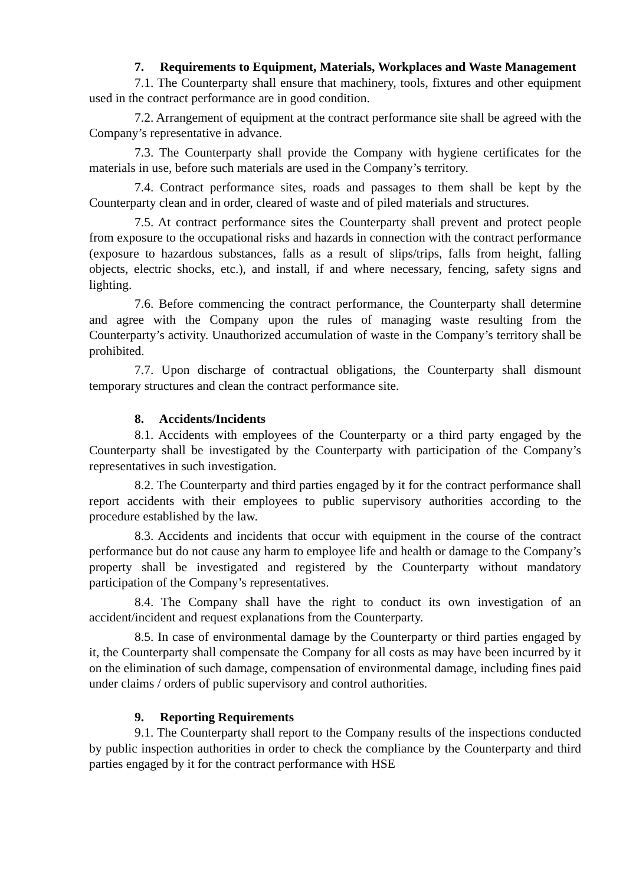7. Requirements to Equipment, Materials, Workplaces and Waste Management
7.1. The Counterparty shall ensure that machinery, tools, fixtures and other equipment used in the contract performance are in good condition.
7.2. Arrangement of equipment at the contract performance site shall be agreed with the Company’s representative in advance.
7.3. The Counterparty shall provide the Company with hygiene certificates for the materials in use, before such materials are used in the Company’s territory.
7.4. Contract performance sites, roads and passages to them shall be kept by the Counterparty clean and in order, cleared of waste and of piled materials and structures.
7.5. At contract performance sites the Counterparty shall prevent and protect people from exposure to the occupational risks and hazards in connection with the contract performance (exposure to hazardous substances, falls as a result of slips/trips, falls from height, falling objects, electric shocks, etc.), and install, if and where necessary, fencing, safety signs and lighting.
7.6. Before commencing the contract performance, the Counterparty shall determine and agree with the Company upon the rules of managing waste resulting from the Counterparty’s activity. Unauthorized accumulation of waste in the Company’s territory shall be prohibited.
7.7. Upon discharge of contractual obligations, the Counterparty shall dismount temporary structures and clean the contract performance site.
8. Accidents/Incidents
8.1. Accidents with employees of the Counterparty or a third party engaged by the Counterparty shall be investigated by the Counterparty with participation of the Company’s representatives in such investigation.
8.2. The Counterparty and third parties engaged by it for the contract performance shall report accidents with their employees to public supervisory authorities according to the procedure established by the law.
8.3. Accidents and incidents that occur with equipment in the course of the contract performance but do not cause any harm to employee life and health or damage to the Company’s property shall be investigated and registered by the Counterparty without mandatory participation of the Company’s representatives.
8.4. The Company shall have the right to conduct its own investigation of an accident/incident and request explanations from the Counterparty.
8.5. In case of environmental damage by the Counterparty or third parties engaged by it, the Counterparty shall compensate the Company for all costs as may have been incurred by it on the elimination of such damage, compensation of environmental damage, including fines paid under claims / orders of public supervisory and control authorities.
9. Reporting Requirements
9.1. The Counterparty shall report to the Company results of the inspections conducted by public inspection authorities in order to check the compliance by the Counterparty and third parties engaged by it for the contract performance with HSE